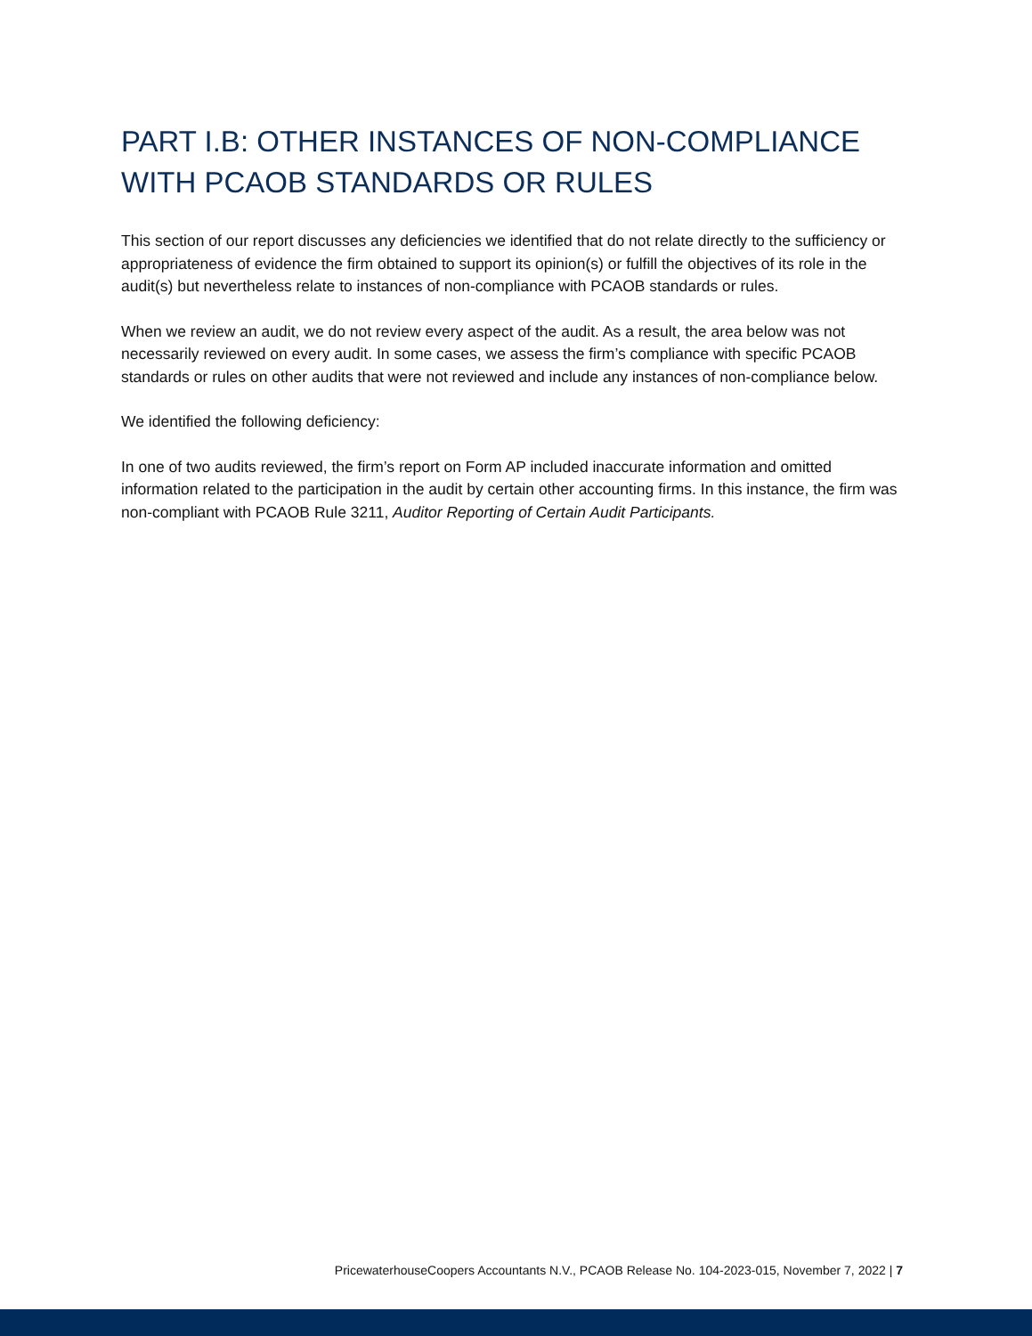PART I.B: OTHER INSTANCES OF NON-COMPLIANCE WITH PCAOB STANDARDS OR RULES
This section of our report discusses any deficiencies we identified that do not relate directly to the sufficiency or appropriateness of evidence the firm obtained to support its opinion(s) or fulfill the objectives of its role in the audit(s) but nevertheless relate to instances of non-compliance with PCAOB standards or rules.
When we review an audit, we do not review every aspect of the audit. As a result, the area below was not necessarily reviewed on every audit. In some cases, we assess the firm’s compliance with specific PCAOB standards or rules on other audits that were not reviewed and include any instances of non-compliance below.
We identified the following deficiency:
In one of two audits reviewed, the firm’s report on Form AP included inaccurate information and omitted information related to the participation in the audit by certain other accounting firms. In this instance, the firm was non-compliant with PCAOB Rule 3211, Auditor Reporting of Certain Audit Participants.
PricewaterhouseCoopers Accountants N.V., PCAOB Release No. 104-2023-015, November 7, 2022 | 7